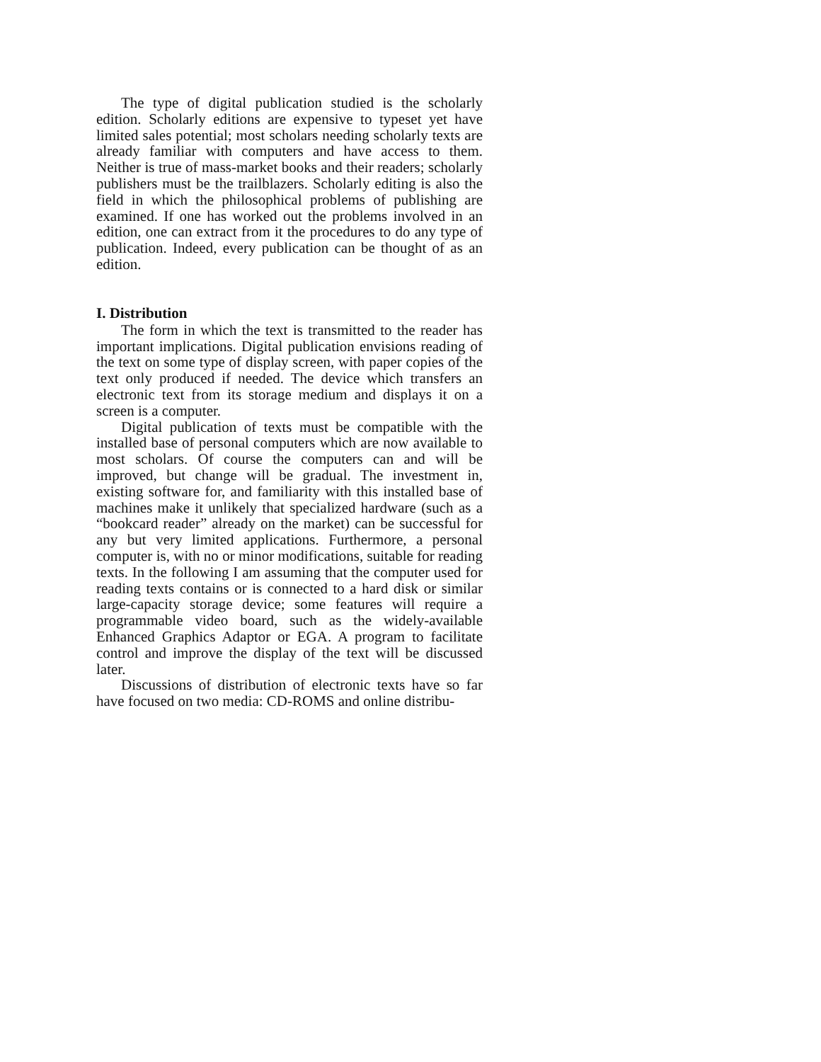The type of digital publication studied is the scholarly edition. Scholarly editions are expensive to typeset yet have limited sales potential; most scholars needing scholarly texts are already familiar with computers and have access to them. Neither is true of mass-market books and their readers; scholarly publishers must be the trailblazers. Scholarly editing is also the field in which the philosophical problems of publishing are examined. If one has worked out the problems involved in an edition, one can extract from it the procedures to do any type of publication. Indeed, every publication can be thought of as an edition.
I. Distribution
The form in which the text is transmitted to the reader has important implications. Digital publication envisions reading of the text on some type of display screen, with paper copies of the text only produced if needed. The device which transfers an electronic text from its storage medium and displays it on a screen is a computer.
Digital publication of texts must be compatible with the installed base of personal computers which are now available to most scholars. Of course the computers can and will be improved, but change will be gradual. The investment in, existing software for, and familiarity with this installed base of machines make it unlikely that specialized hardware (such as a “bookcard reader” already on the market) can be successful for any but very limited applications. Furthermore, a personal computer is, with no or minor modifications, suitable for reading texts. In the following I am assuming that the computer used for reading texts contains or is connected to a hard disk or similar large-capacity storage device; some features will require a programmable video board, such as the widely-available Enhanced Graphics Adaptor or EGA. A program to facilitate control and improve the display of the text will be discussed later.
Discussions of distribution of electronic texts have so far have focused on two media: CD-ROMS and online distribu-